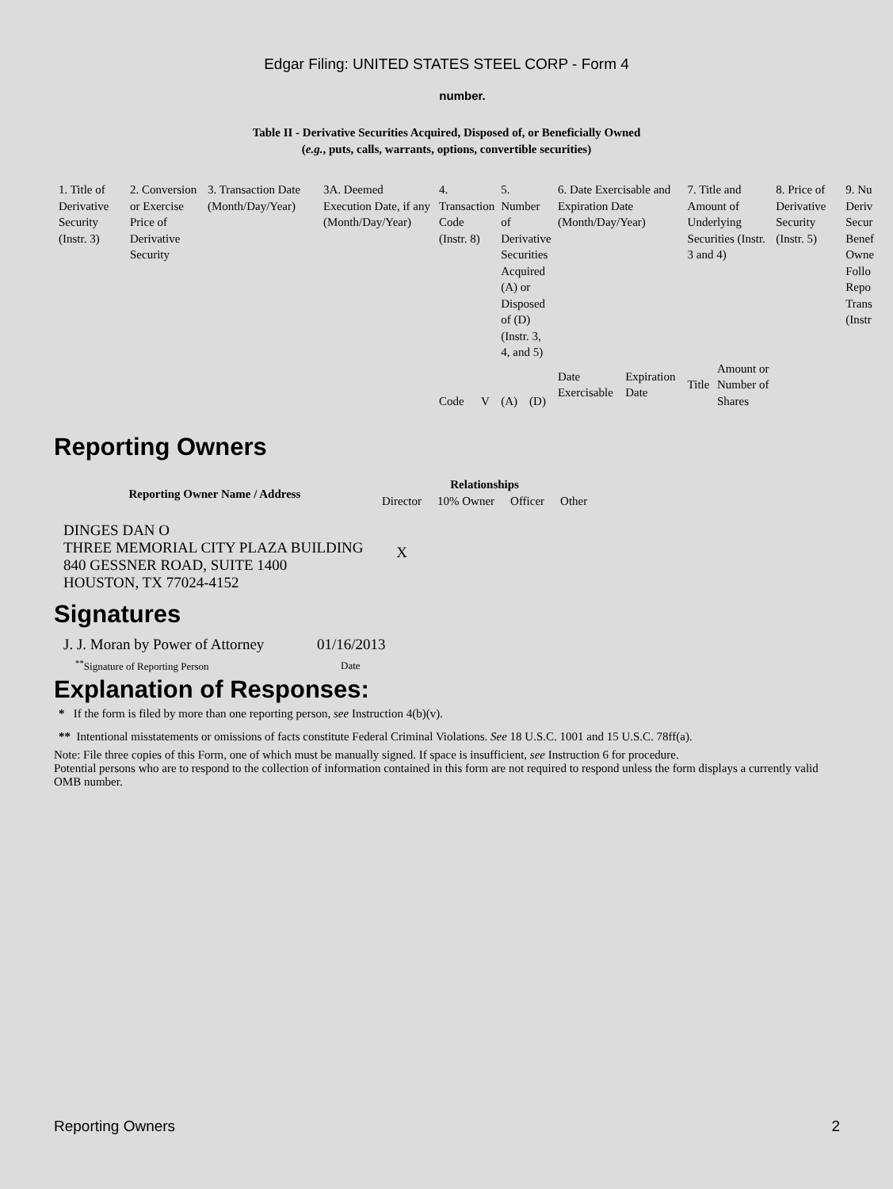Edgar Filing: UNITED STATES STEEL CORP - Form 4
number.
Table II - Derivative Securities Acquired, Disposed of, or Beneficially Owned
(e.g., puts, calls, warrants, options, convertible securities)
| 1. Title of Derivative Security (Instr. 3) | 2. Conversion or Exercise Price of Derivative Security | 3. Transaction Date (Month/Day/Year) | 3A. Deemed Execution Date, if any (Month/Day/Year) | 4. Transaction Code (Instr. 8) | | 5. Number of Derivative Securities Acquired (A) or Disposed of (D) (Instr. 3, 4, and 5) | | 6. Date Exercisable and Expiration Date (Month/Day/Year) | | 7. Title and Amount of Underlying Securities (Instr. 3 and 4) | | 8. Price of Derivative Security (Instr. 5) | 9. Nu Deriv Secur Benef Owne Follo Repo Trans (Instr |
| | | | | Code | V | (A) | (D) | Date Exercisable | Expiration Date | Title | Amount or Number of Shares | | |
Reporting Owners
| Reporting Owner Name / Address | Relationships | | | |
| --- | --- | --- | --- | --- |
| | Director | 10% Owner | Officer | Other |
| DINGES DAN O THREE MEMORIAL CITY PLAZA BUILDING 840 GESSNER ROAD, SUITE 1400 HOUSTON, TX 77024-4152 | X | | | |
Signatures
| J. J. Moran by Power of Attorney | 01/16/2013 |
| <sup>**</sup> Signature of Reporting Person | Date |
Explanation of Responses:
* If the form is filed by more than one reporting person, see Instruction 4(b)(v).
** Intentional misstatements or omissions of facts constitute Federal Criminal Violations. See 18 U.S.C. 1001 and 15 U.S.C. 78ff(a).
Note: File three copies of this Form, one of which must be manually signed. If space is insufficient, see Instruction 6 for procedure.
Potential persons who are to respond to the collection of information contained in this form are not required to respond unless the form displays a currently valid OMB number.
Reporting Owners 2